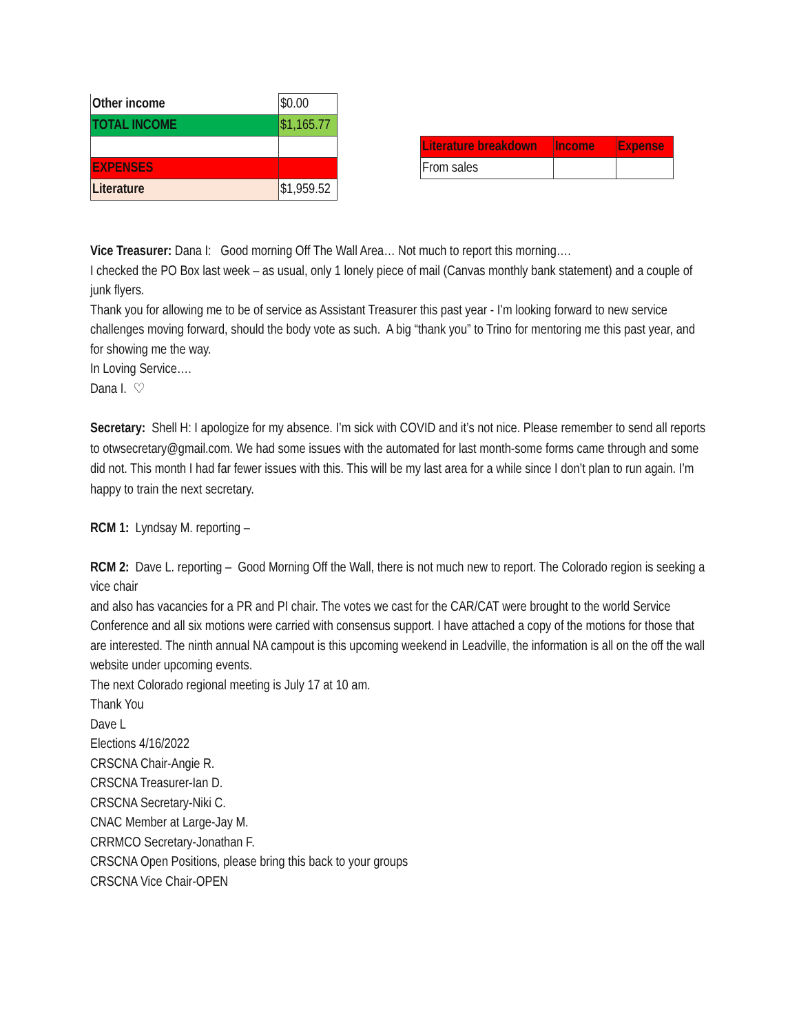| Other income | $0.00 |
| TOTAL INCOME | $1,165.77 |
| EXPENSES | |
| Literature | $1,959.52 |
| Literature breakdown | Income | Expense |
| From sales | | |
Vice Treasurer: Dana I: Good morning Off The Wall Area… Not much to report this morning….
I checked the PO Box last week – as usual, only 1 lonely piece of mail (Canvas monthly bank statement) and a couple of junk flyers.
Thank you for allowing me to be of service as Assistant Treasurer this past year - I’m looking forward to new service challenges moving forward, should the body vote as such. A big “thank you” to Trino for mentoring me this past year, and for showing me the way.
In Loving Service….
Dana I. ♡
Secretary: Shell H: I apologize for my absence. I’m sick with COVID and it’s not nice. Please remember to send all reports to otwsecretary@gmail.com. We had some issues with the automated for last month-some forms came through and some did not. This month I had far fewer issues with this. This will be my last area for a while since I don’t plan to run again. I’m happy to train the next secretary.
RCM 1: Lyndsay M. reporting –
RCM 2: Dave L. reporting – Good Morning Off the Wall, there is not much new to report. The Colorado region is seeking a vice chair
and also has vacancies for a PR and PI chair. The votes we cast for the CAR/CAT were brought to the world Service Conference and all six motions were carried with consensus support. I have attached a copy of the motions for those that are interested. The ninth annual NA campout is this upcoming weekend in Leadville, the information is all on the off the wall website under upcoming events.
The next Colorado regional meeting is July 17 at 10 am.
Thank You
Dave L
Elections 4/16/2022
CRSCNA Chair-Angie R.
CRSCNA Treasurer-Ian D.
CRSCNA Secretary-Niki C.
CNAC Member at Large-Jay M.
CRRMCO Secretary-Jonathan F.
CRSCNA Open Positions, please bring this back to your groups
CRSCNA Vice Chair-OPEN